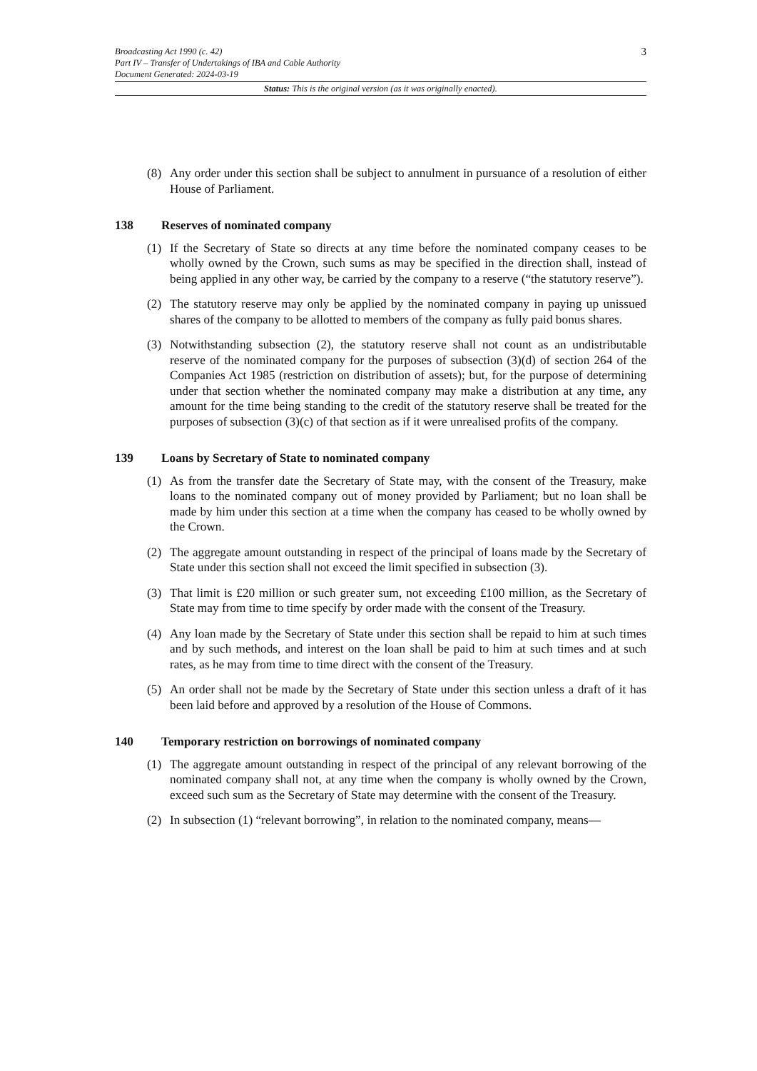3
Broadcasting Act 1990 (c. 42)
Part IV – Transfer of Undertakings of IBA and Cable Authority
Document Generated: 2024-03-19
Status: This is the original version (as it was originally enacted).
(8) Any order under this section shall be subject to annulment in pursuance of a resolution of either House of Parliament.
138 Reserves of nominated company
(1) If the Secretary of State so directs at any time before the nominated company ceases to be wholly owned by the Crown, such sums as may be specified in the direction shall, instead of being applied in any other way, be carried by the company to a reserve (“the statutory reserve”).
(2) The statutory reserve may only be applied by the nominated company in paying up unissued shares of the company to be allotted to members of the company as fully paid bonus shares.
(3) Notwithstanding subsection (2), the statutory reserve shall not count as an undistributable reserve of the nominated company for the purposes of subsection (3)(d) of section 264 of the Companies Act 1985 (restriction on distribution of assets); but, for the purpose of determining under that section whether the nominated company may make a distribution at any time, any amount for the time being standing to the credit of the statutory reserve shall be treated for the purposes of subsection (3)(c) of that section as if it were unrealised profits of the company.
139 Loans by Secretary of State to nominated company
(1) As from the transfer date the Secretary of State may, with the consent of the Treasury, make loans to the nominated company out of money provided by Parliament; but no loan shall be made by him under this section at a time when the company has ceased to be wholly owned by the Crown.
(2) The aggregate amount outstanding in respect of the principal of loans made by the Secretary of State under this section shall not exceed the limit specified in subsection (3).
(3) That limit is £20 million or such greater sum, not exceeding £100 million, as the Secretary of State may from time to time specify by order made with the consent of the Treasury.
(4) Any loan made by the Secretary of State under this section shall be repaid to him at such times and by such methods, and interest on the loan shall be paid to him at such times and at such rates, as he may from time to time direct with the consent of the Treasury.
(5) An order shall not be made by the Secretary of State under this section unless a draft of it has been laid before and approved by a resolution of the House of Commons.
140 Temporary restriction on borrowings of nominated company
(1) The aggregate amount outstanding in respect of the principal of any relevant borrowing of the nominated company shall not, at any time when the company is wholly owned by the Crown, exceed such sum as the Secretary of State may determine with the consent of the Treasury.
(2) In subsection (1) “relevant borrowing”, in relation to the nominated company, means—